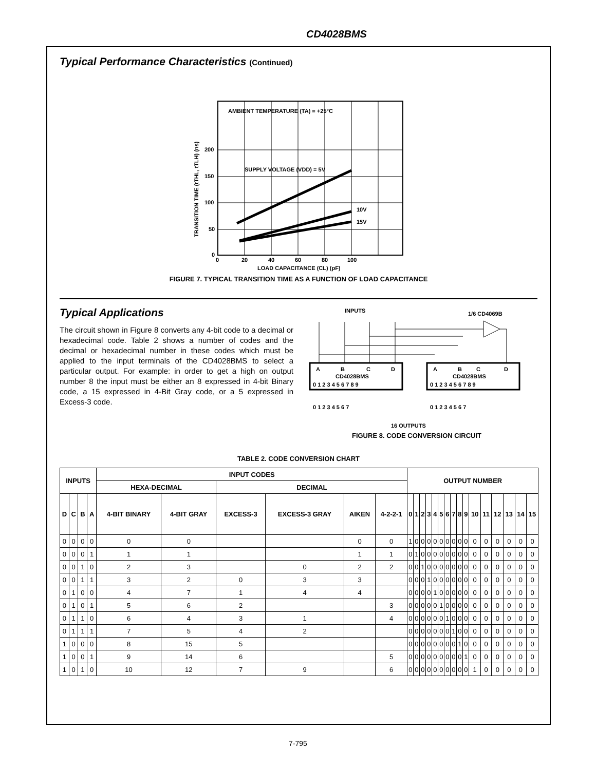CD4028BMS
Typical Performance Characteristics (Continued)
AMBIENT TEMPERATURE (TA) = +25°C
SUPPLY VOLTAGE (VDD) = 5V
10V
15V
200
150
100
50
0
0
20
40
60
80
100
LOAD CAPACITANCE (CL) (pF)
TRANSITION TIME (tTHL, tTLH) (ns)
FIGURE 7. TYPICAL TRANSITION TIME AS A FUNCTION OF LOAD CAPACITANCE
Typical Applications
The circuit shown in Figure 8 converts any 4-bit code to a decimal or hexadecimal code. Table 2 shows a number of codes and the decimal or hexadecimal number in these codes which must be applied to the input terminals of the CD4028BMS to select a particular output. For example: in order to get a high on output number 8 the input must be either an 8 expressed in 4-bit Binary code, a 15 expressed in 4-Bit Gray code, or a 5 expressed in Excess-3 code.
INPUTS
1/6 CD4069B
A
B
C
D
CD4028BMS
0 1 2 3 4 5 6 7 8 9
A
B
C
D
CD4028BMS
0 1 2 3 4 5 6 7 8 9
0 1 2 3 4 5 6 7
0 1 2 3 4 5 6 7
16 OUTPUTS
FIGURE 8. CODE CONVERSION CIRCUIT
TABLE 2. CODE CONVERSION CHART
| INPUTS | | | | INPUT CODES | | | | | | OUTPUT NUMBER | | | | | | | | | | | | | | | |
| --- | --- | --- | --- | --- | --- | --- | --- | --- | --- | --- | --- | --- | --- | --- | --- | --- | --- | --- | --- | --- | --- | --- | --- | --- | --- |
| | | | | HEXA-DECIMAL | | DECIMAL | | | | | | | | | | | | | | | | | | | |
| D | C | B | A | 4-BIT BINARY | 4-BIT GRAY | EXCESS-3 | EXCESS-3 GRAY | AIKEN | 4-2-2-1 | 0 | 1 | 2 | 3 | 4 | 5 | 6 | 7 | 8 | 9 | 10 | 11 | 12 | 13 | 14 | 15 |
| 0 | 0 | 0 | 0 | 0 | 0 | | | 0 | 0 | 1 | 0 | 0 | 0 | 0 | 0 | 0 | 0 | 0 | 0 | 0 | 0 | 0 | 0 | 0 | 0 |
| 0 | 0 | 0 | 1 | 1 | 1 | | | 1 | 1 | 0 | 1 | 0 | 0 | 0 | 0 | 0 | 0 | 0 | 0 | 0 | 0 | 0 | 0 | 0 | 0 |
| 0 | 0 | 1 | 0 | 2 | 3 | | 0 | 2 | 2 | 0 | 0 | 1 | 0 | 0 | 0 | 0 | 0 | 0 | 0 | 0 | 0 | 0 | 0 | 0 | 0 |
| 0 | 0 | 1 | 1 | 3 | 2 | 0 | 3 | 3 | | 0 | 0 | 0 | 1 | 0 | 0 | 0 | 0 | 0 | 0 | 0 | 0 | 0 | 0 | 0 | 0 |
| 0 | 1 | 0 | 0 | 4 | 7 | 1 | 4 | 4 | | 0 | 0 | 0 | 0 | 1 | 0 | 0 | 0 | 0 | 0 | 0 | 0 | 0 | 0 | 0 | 0 |
| 0 | 1 | 0 | 1 | 5 | 6 | 2 | | | 3 | 0 | 0 | 0 | 0 | 0 | 1 | 0 | 0 | 0 | 0 | 0 | 0 | 0 | 0 | 0 | 0 |
| 0 | 1 | 1 | 0 | 6 | 4 | 3 | 1 | | 4 | 0 | 0 | 0 | 0 | 0 | 0 | 1 | 0 | 0 | 0 | 0 | 0 | 0 | 0 | 0 | 0 |
| 0 | 1 | 1 | 1 | 7 | 5 | 4 | 2 | | | 0 | 0 | 0 | 0 | 0 | 0 | 0 | 1 | 0 | 0 | 0 | 0 | 0 | 0 | 0 | 0 |
| 1 | 0 | 0 | 0 | 8 | 15 | 5 | | | | 0 | 0 | 0 | 0 | 0 | 0 | 0 | 0 | 1 | 0 | 0 | 0 | 0 | 0 | 0 | 0 |
| 1 | 0 | 0 | 1 | 9 | 14 | 6 | | | 5 | 0 | 0 | 0 | 0 | 0 | 0 | 0 | 0 | 0 | 1 | 0 | 0 | 0 | 0 | 0 | 0 |
| 1 | 0 | 1 | 0 | 10 | 12 | 7 | 9 | | 6 | 0 | 0 | 0 | 0 | 0 | 0 | 0 | 0 | 0 | 0 | 1 | 0 | 0 | 0 | 0 | 0 |
7-795